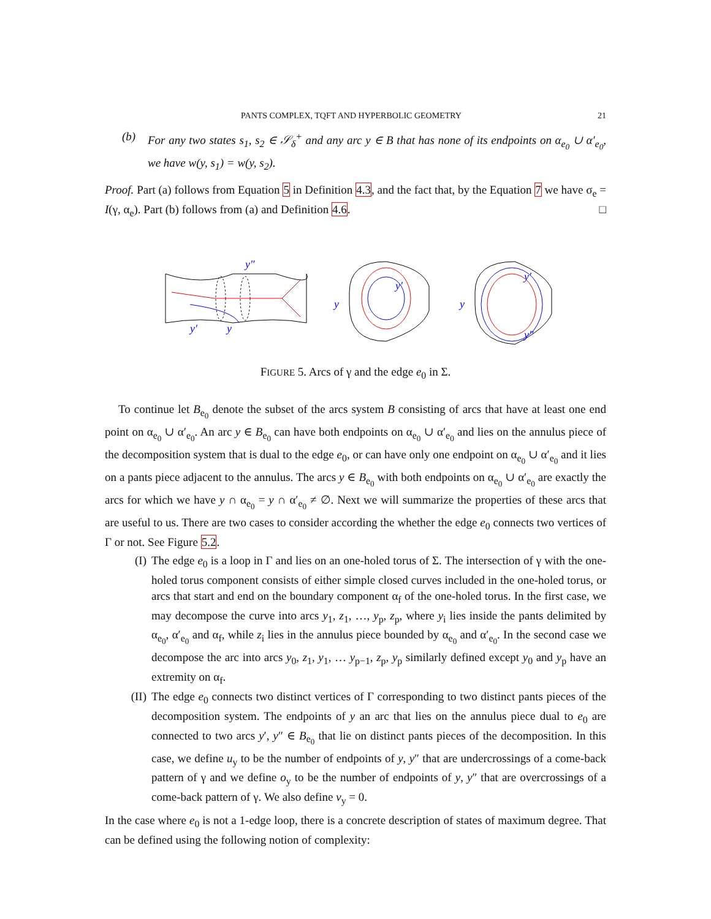PANTS COMPLEX, TQFT AND HYPERBOLIC GEOMETRY 21
(b)
For any two states s<sub>1</sub>, s<sub>2</sub> ∈ 𝒮<sub>δ</sub><sup>+</sup> and any arc y ∈ B that has none of its endpoints on α<sub>e<sub>0</sub></sub> ∪ α′<sub>e<sub>0</sub></sub>, we have w(y, s<sub>1</sub>) = w(y, s<sub>2</sub>).
Proof. Part (a) follows from Equation 5 in Definition 4.3, and the fact that, by the Equation 7 we have σ<sub>e</sub> = I(γ, α<sub>e</sub>). Part (b) follows from (a) and Definition 4.6. □
y″
y′
y
y
y′
y
y′
y″
FIGURE 5. Arcs of γ and the edge e<sub>0</sub> in Σ.
To continue let B<sub>e<sub>0</sub></sub> denote the subset of the arcs system B consisting of arcs that have at least one end point on α<sub>e<sub>0</sub></sub> ∪ α′<sub>e<sub>0</sub></sub>. An arc y ∈ B<sub>e<sub>0</sub></sub> can have both endpoints on α<sub>e<sub>0</sub></sub> ∪ α′<sub>e<sub>0</sub></sub> and lies on the annulus piece of the decomposition system that is dual to the edge e<sub>0</sub>, or can have only one endpoint on α<sub>e<sub>0</sub></sub> ∪ α′<sub>e<sub>0</sub></sub> and it lies on a pants piece adjacent to the annulus. The arcs y ∈ B<sub>e<sub>0</sub></sub> with both endpoints on α<sub>e<sub>0</sub></sub> ∪ α′<sub>e<sub>0</sub></sub> are exactly the arcs for which we have y ∩ α<sub>e<sub>0</sub></sub> = y ∩ α′<sub>e<sub>0</sub></sub> ≠ ∅. Next we will summarize the properties of these arcs that are useful to us. There are two cases to consider according the whether the edge e<sub>0</sub> connects two vertices of Γ or not. See Figure 5.2.
(I) The edge e<sub>0</sub> is a loop in Γ and lies on an one-holed torus of Σ. The intersection of γ with the one-holed torus component consists of either simple closed curves included in the one-holed torus, or arcs that start and end on the boundary component α<sub>f</sub> of the one-holed torus. In the first case, we may decompose the curve into arcs y<sub>1</sub>, z<sub>1</sub>, …, y<sub>p</sub>, z<sub>p</sub>, where y<sub>i</sub> lies inside the pants delimited by α<sub>e<sub>0</sub></sub>, α′<sub>e<sub>0</sub></sub> and α<sub>f</sub>, while z<sub>i</sub> lies in the annulus piece bounded by α<sub>e<sub>0</sub></sub> and α′<sub>e<sub>0</sub></sub>. In the second case we decompose the arc into arcs y<sub>0</sub>, z<sub>1</sub>, y<sub>1</sub>, … y<sub>p−1</sub>, z<sub>p</sub>, y<sub>p</sub> similarly defined except y<sub>0</sub> and y<sub>p</sub> have an extremity on α<sub>f</sub>.
(II)
The edge e<sub>0</sub> connects two distinct vertices of Γ corresponding to two distinct pants pieces of the decomposition system. The endpoints of y an arc that lies on the annulus piece dual to e<sub>0</sub> are connected to two arcs y′, y″ ∈ B<sub>e<sub>0</sub></sub> that lie on distinct pants pieces of the decomposition. In this case, we define u<sub>y</sub> to be the number of endpoints of y, y″ that are undercrossings of a come-back pattern of γ and we define o<sub>y</sub> to be the number of endpoints of y, y″ that are overcrossings of a come-back pattern of γ. We also define v<sub>y</sub> = 0.
In the case where e<sub>0</sub> is not a 1-edge loop, there is a concrete description of states of maximum degree. That can be defined using the following notion of complexity: